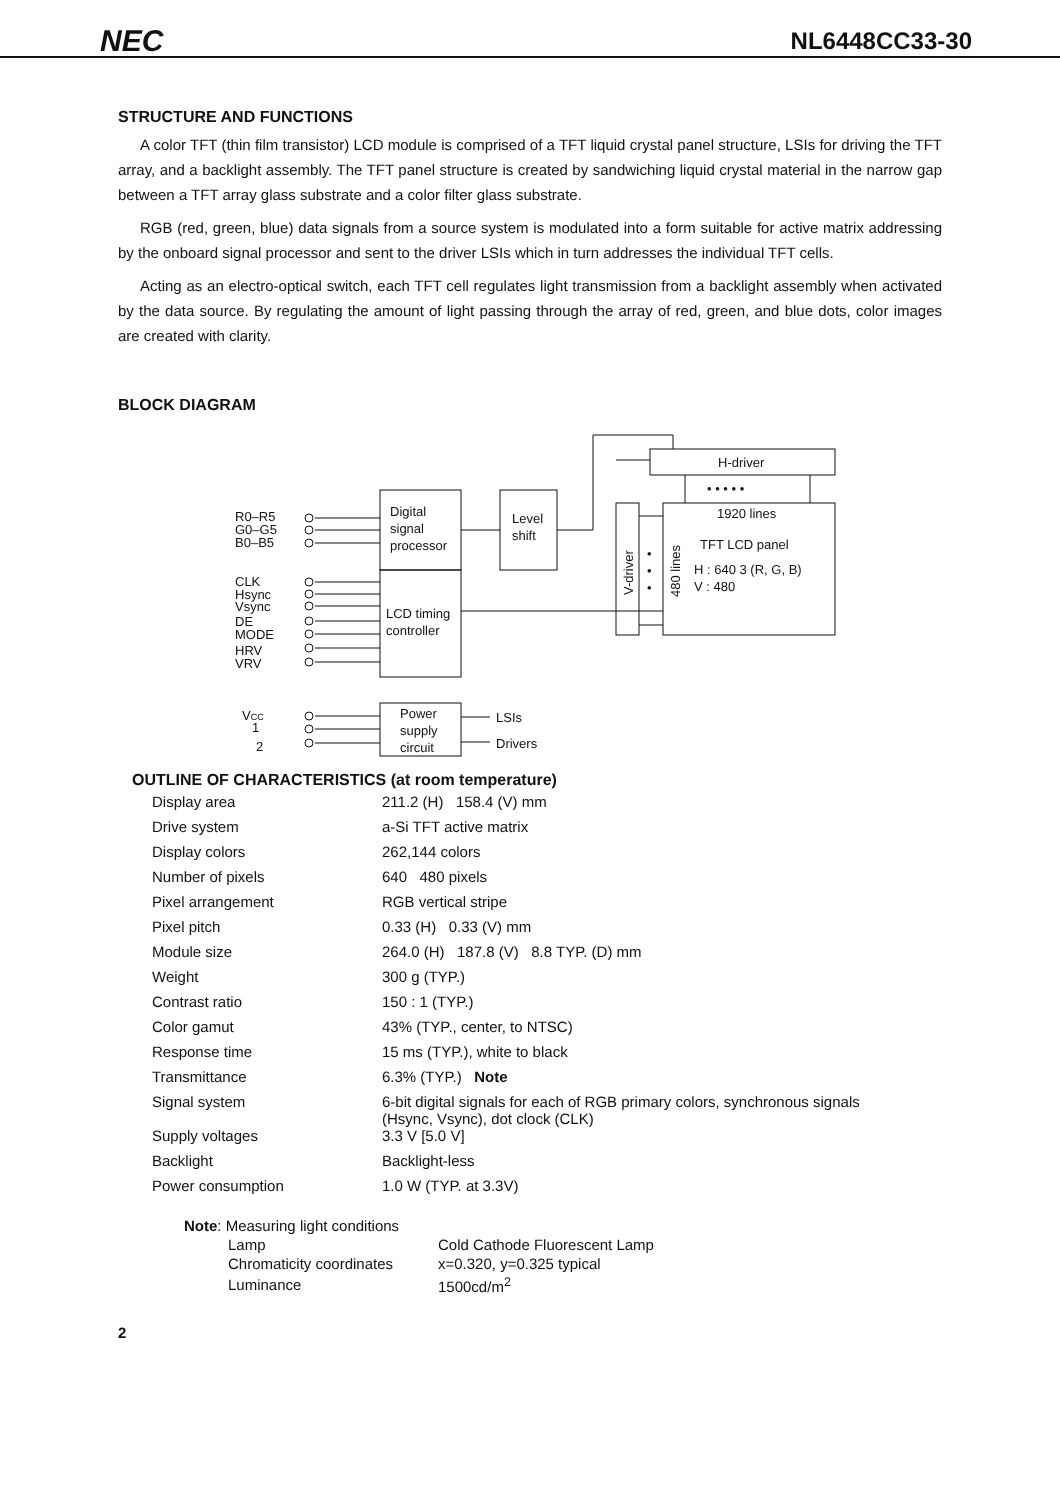NEC NL6448CC33-30
STRUCTURE AND FUNCTIONS
A color TFT (thin film transistor) LCD module is comprised of a TFT liquid crystal panel structure, LSIs for driving the TFT array, and a backlight assembly. The TFT panel structure is created by sandwiching liquid crystal material in the narrow gap between a TFT array glass substrate and a color filter glass substrate.
RGB (red, green, blue) data signals from a source system is modulated into a form suitable for active matrix addressing by the onboard signal processor and sent to the driver LSIs which in turn addresses the individual TFT cells.
Acting as an electro-optical switch, each TFT cell regulates light transmission from a backlight assembly when activated by the data source. By regulating the amount of light passing through the array of red, green, and blue dots, color images are created with clarity.
BLOCK DIAGRAM
R0–R5
G0–G5
B0–B5
CLK
Hsync
Vsync
DE
MODE
HRV
VRV
VCC
1
2
Digital
signal
processor
LCD timing
controller
Level
shift
H-driver
• • • • •
1920 lines
TFT LCD panel
H : 640 3 (R, G, B)
V : 480
V-driver
480 lines
•
•
•
Power
supply
circuit
LSIs
Drivers
OUTLINE OF CHARACTERISTICS (at room temperature)
| Display area | 211.2 (H) 158.4 (V) mm |
| Drive system | a-Si TFT active matrix |
| Display colors | 262,144 colors |
| Number of pixels | 640 480 pixels |
| Pixel arrangement | RGB vertical stripe |
| Pixel pitch | 0.33 (H) 0.33 (V) mm |
| Module size | 264.0 (H) 187.8 (V) 8.8 TYP. (D) mm |
| Weight | 300 g (TYP.) |
| Contrast ratio | 150 : 1 (TYP.) |
| Color gamut | 43% (TYP., center, to NTSC) |
| Response time | 15 ms (TYP.), white to black |
| Transmittance | 6.3% (TYP.) Note |
| Signal system | 6-bit digital signals for each of RGB primary colors, synchronous signals (Hsync, Vsync), dot clock (CLK) |
| Supply voltages | 3.3 V [5.0 V] |
| Backlight | Backlight-less |
| Power consumption | 1.0 W (TYP. at 3.3V) |
Note: Measuring light conditions
| Lamp | Cold Cathode Fluorescent Lamp |
| Chromaticity coordinates | x=0.320, y=0.325 typical |
| Luminance | 1500cd/m<sup>2</sup> |
2